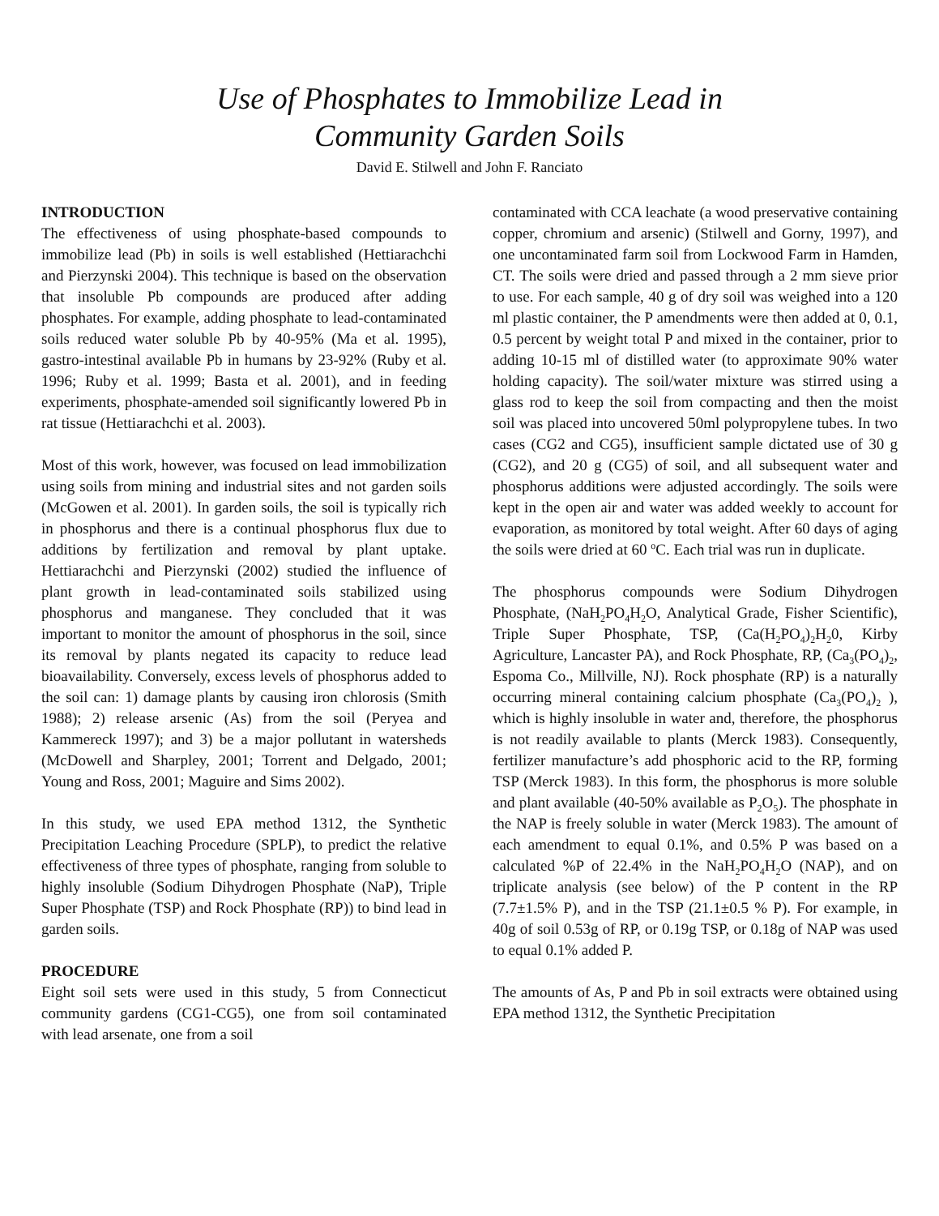Use of Phosphates to Immobilize Lead in
Community Garden Soils
David E. Stilwell and John F. Ranciato
INTRODUCTION
The effectiveness of using phosphate-based compounds to immobilize lead (Pb) in soils is well established (Hettiarachchi and Pierzynski 2004). This technique is based on the observation that insoluble Pb compounds are produced after adding phosphates. For example, adding phosphate to lead-contaminated soils reduced water soluble Pb by 40-95% (Ma et al. 1995), gastro-intestinal available Pb in humans by 23-92% (Ruby et al. 1996; Ruby et al. 1999; Basta et al. 2001), and in feeding experiments, phosphate-amended soil significantly lowered Pb in rat tissue (Hettiarachchi et al. 2003).
Most of this work, however, was focused on lead immobilization using soils from mining and industrial sites and not garden soils (McGowen et al. 2001). In garden soils, the soil is typically rich in phosphorus and there is a continual phosphorus flux due to additions by fertilization and removal by plant uptake. Hettiarachchi and Pierzynski (2002) studied the influence of plant growth in lead-contaminated soils stabilized using phosphorus and manganese. They concluded that it was important to monitor the amount of phosphorus in the soil, since its removal by plants negated its capacity to reduce lead bioavailability. Conversely, excess levels of phosphorus added to the soil can: 1) damage plants by causing iron chlorosis (Smith 1988); 2) release arsenic (As) from the soil (Peryea and Kammereck 1997); and 3) be a major pollutant in watersheds (McDowell and Sharpley, 2001; Torrent and Delgado, 2001; Young and Ross, 2001; Maguire and Sims 2002).
In this study, we used EPA method 1312, the Synthetic Precipitation Leaching Procedure (SPLP), to predict the relative effectiveness of three types of phosphate, ranging from soluble to highly insoluble (Sodium Dihydrogen Phosphate (NaP), Triple Super Phosphate (TSP) and Rock Phosphate (RP)) to bind lead in garden soils.
PROCEDURE
Eight soil sets were used in this study, 5 from Connecticut community gardens (CG1-CG5), one from soil contaminated with lead arsenate, one from a soil
contaminated with CCA leachate (a wood preservative containing copper, chromium and arsenic) (Stilwell and Gorny, 1997), and one uncontaminated farm soil from Lockwood Farm in Hamden, CT. The soils were dried and passed through a 2 mm sieve prior to use. For each sample, 40 g of dry soil was weighed into a 120 ml plastic container, the P amendments were then added at 0, 0.1, 0.5 percent by weight total P and mixed in the container, prior to adding 10-15 ml of distilled water (to approximate 90% water holding capacity). The soil/water mixture was stirred using a glass rod to keep the soil from compacting and then the moist soil was placed into uncovered 50ml polypropylene tubes. In two cases (CG2 and CG5), insufficient sample dictated use of 30 g (CG2), and 20 g (CG5) of soil, and all subsequent water and phosphorus additions were adjusted accordingly. The soils were kept in the open air and water was added weekly to account for evaporation, as monitored by total weight. After 60 days of aging the soils were dried at 60 <sup>o</sup>C. Each trial was run in duplicate.
The phosphorus compounds were Sodium Dihydrogen Phosphate, (NaH<sub>2</sub>PO<sub>4</sub>H<sub>2</sub>O, Analytical Grade, Fisher Scientific), Triple Super Phosphate, TSP, (Ca(H<sub>2</sub>PO<sub>4</sub>)<sub>2</sub>H<sub>2</sub>0, Kirby Agriculture, Lancaster PA), and Rock Phosphate, RP, (Ca<sub>3</sub>(PO<sub>4</sub>)<sub>2</sub>, Espoma Co., Millville, NJ). Rock phosphate (RP) is a naturally occurring mineral containing calcium phosphate (Ca<sub>3</sub>(PO<sub>4</sub>)<sub>2</sub> ), which is highly insoluble in water and, therefore, the phosphorus is not readily available to plants (Merck 1983). Consequently, fertilizer manufacture’s add phosphoric acid to the RP, forming TSP (Merck 1983). In this form, the phosphorus is more soluble and plant available (40-50% available as P<sub>2</sub>O<sub>5</sub>). The phosphate in the NAP is freely soluble in water (Merck 1983). The amount of each amendment to equal 0.1%, and 0.5% P was based on a calculated %P of 22.4% in the NaH<sub>2</sub>PO<sub>4</sub>H<sub>2</sub>O (NAP), and on triplicate analysis (see below) of the P content in the RP (7.7±1.5% P), and in the TSP (21.1±0.5 % P). For example, in 40g of soil 0.53g of RP, or 0.19g TSP, or 0.18g of NAP was used to equal 0.1% added P.
The amounts of As, P and Pb in soil extracts were obtained using EPA method 1312, the Synthetic Precipitation